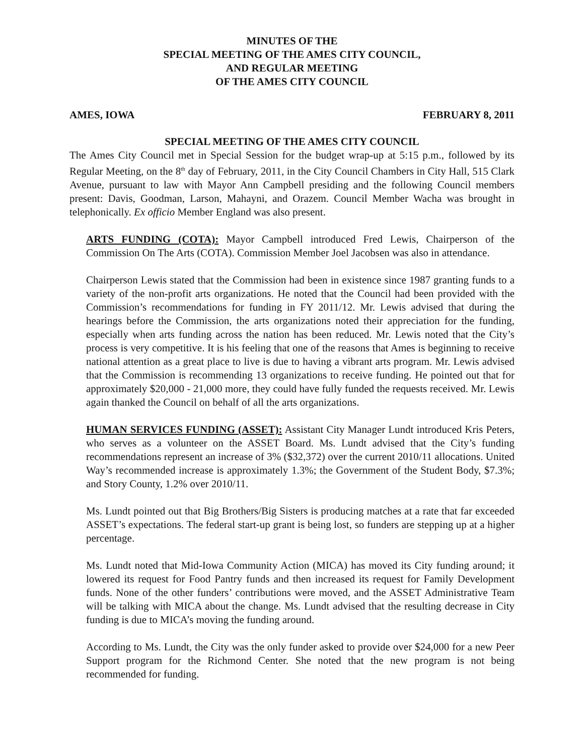MINUTES OF THE
SPECIAL MEETING OF THE AMES CITY COUNCIL,
AND REGULAR MEETING
OF THE AMES CITY COUNCIL
AMES, IOWA FEBRUARY 8, 2011
SPECIAL MEETING OF THE AMES CITY COUNCIL
The Ames City Council met in Special Session for the budget wrap-up at 5:15 p.m., followed by its Regular Meeting, on the 8<sup>th</sup> day of February, 2011, in the City Council Chambers in City Hall, 515 Clark Avenue, pursuant to law with Mayor Ann Campbell presiding and the following Council members present: Davis, Goodman, Larson, Mahayni, and Orazem. Council Member Wacha was brought in telephonically. Ex officio Member England was also present.
ARTS FUNDING (COTA): Mayor Campbell introduced Fred Lewis, Chairperson of the Commission On The Arts (COTA). Commission Member Joel Jacobsen was also in attendance.
Chairperson Lewis stated that the Commission had been in existence since 1987 granting funds to a variety of the non-profit arts organizations. He noted that the Council had been provided with the Commission’s recommendations for funding in FY 2011/12. Mr. Lewis advised that during the hearings before the Commission, the arts organizations noted their appreciation for the funding, especially when arts funding across the nation has been reduced. Mr. Lewis noted that the City’s process is very competitive. It is his feeling that one of the reasons that Ames is beginning to receive national attention as a great place to live is due to having a vibrant arts program. Mr. Lewis advised that the Commission is recommending 13 organizations to receive funding. He pointed out that for approximately $20,000 - 21,000 more, they could have fully funded the requests received. Mr. Lewis again thanked the Council on behalf of all the arts organizations.
HUMAN SERVICES FUNDING (ASSET): Assistant City Manager Lundt introduced Kris Peters, who serves as a volunteer on the ASSET Board. Ms. Lundt advised that the City’s funding recommendations represent an increase of 3% ($32,372) over the current 2010/11 allocations. United Way’s recommended increase is approximately 1.3%; the Government of the Student Body, $7.3%; and Story County, 1.2% over 2010/11.
Ms. Lundt pointed out that Big Brothers/Big Sisters is producing matches at a rate that far exceeded ASSET’s expectations. The federal start-up grant is being lost, so funders are stepping up at a higher percentage.
Ms. Lundt noted that Mid-Iowa Community Action (MICA) has moved its City funding around; it lowered its request for Food Pantry funds and then increased its request for Family Development funds. None of the other funders’ contributions were moved, and the ASSET Administrative Team will be talking with MICA about the change. Ms. Lundt advised that the resulting decrease in City funding is due to MICA’s moving the funding around.
According to Ms. Lundt, the City was the only funder asked to provide over $24,000 for a new Peer Support program for the Richmond Center. She noted that the new program is not being recommended for funding.